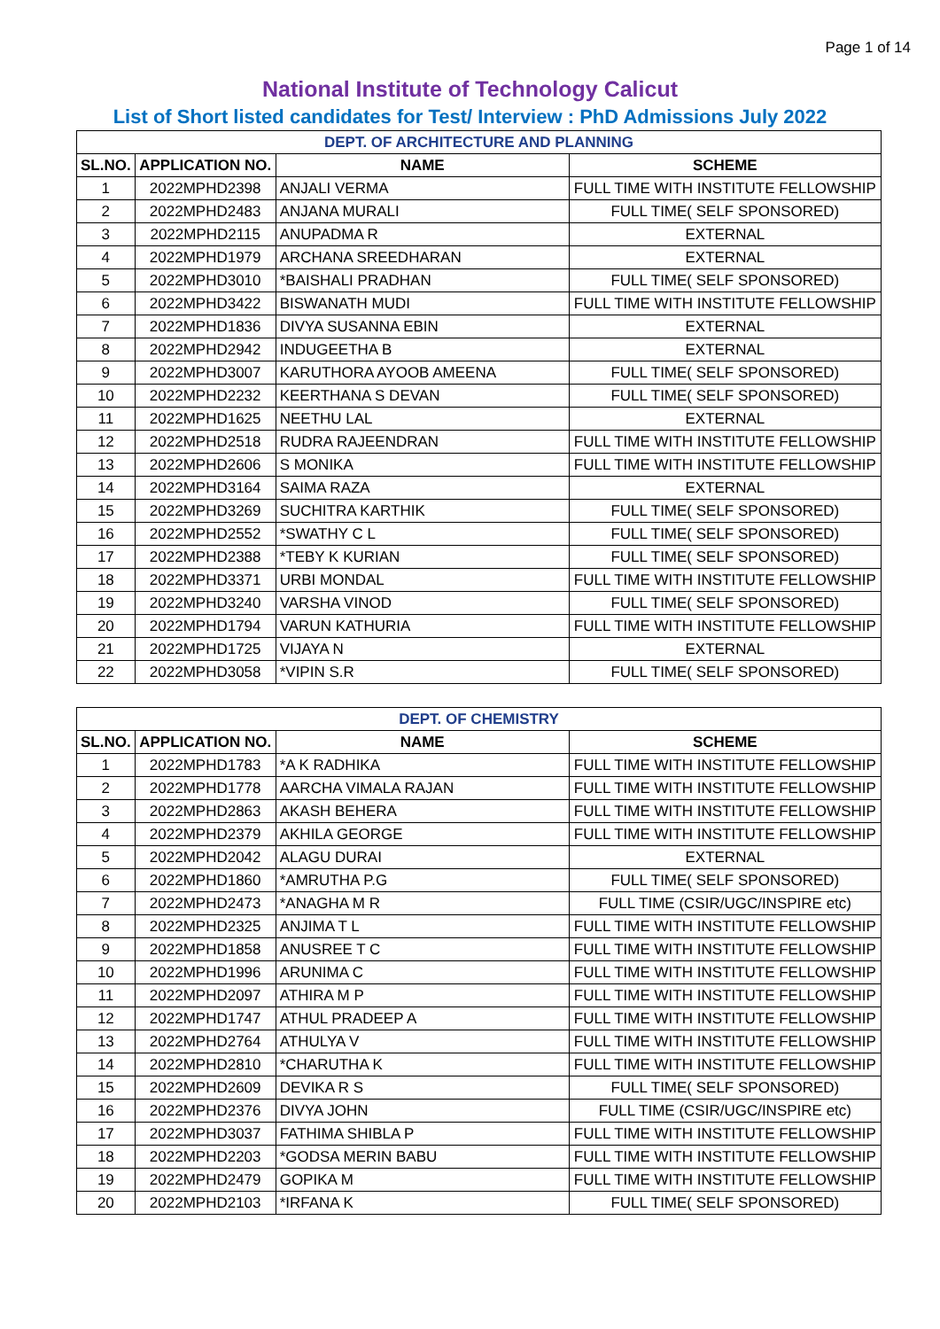Page 1 of 14
National Institute of Technology Calicut
List of Short listed candidates for Test/ Interview : PhD Admissions July 2022
| DEPT. OF ARCHITECTURE AND PLANNING | | | |
| SL.NO. | APPLICATION NO. | NAME | SCHEME |
| 1 | 2022MPHD2398 | ANJALI VERMA | FULL TIME WITH INSTITUTE FELLOWSHIP |
| 2 | 2022MPHD2483 | ANJANA MURALI | FULL TIME( SELF SPONSORED) |
| 3 | 2022MPHD2115 | ANUPADMA R | EXTERNAL |
| 4 | 2022MPHD1979 | ARCHANA SREEDHARAN | EXTERNAL |
| 5 | 2022MPHD3010 | *BAISHALI PRADHAN | FULL TIME( SELF SPONSORED) |
| 6 | 2022MPHD3422 | BISWANATH MUDI | FULL TIME WITH INSTITUTE FELLOWSHIP |
| 7 | 2022MPHD1836 | DIVYA SUSANNA EBIN | EXTERNAL |
| 8 | 2022MPHD2942 | INDUGEETHA B | EXTERNAL |
| 9 | 2022MPHD3007 | KARUTHORA AYOOB AMEENA | FULL TIME( SELF SPONSORED) |
| 10 | 2022MPHD2232 | KEERTHANA S DEVAN | FULL TIME( SELF SPONSORED) |
| 11 | 2022MPHD1625 | NEETHU LAL | EXTERNAL |
| 12 | 2022MPHD2518 | RUDRA RAJEENDRAN | FULL TIME WITH INSTITUTE FELLOWSHIP |
| 13 | 2022MPHD2606 | S MONIKA | FULL TIME WITH INSTITUTE FELLOWSHIP |
| 14 | 2022MPHD3164 | SAIMA RAZA | EXTERNAL |
| 15 | 2022MPHD3269 | SUCHITRA KARTHIK | FULL TIME( SELF SPONSORED) |
| 16 | 2022MPHD2552 | *SWATHY C L | FULL TIME( SELF SPONSORED) |
| 17 | 2022MPHD2388 | *TEBY K KURIAN | FULL TIME( SELF SPONSORED) |
| 18 | 2022MPHD3371 | URBI MONDAL | FULL TIME WITH INSTITUTE FELLOWSHIP |
| 19 | 2022MPHD3240 | VARSHA VINOD | FULL TIME( SELF SPONSORED) |
| 20 | 2022MPHD1794 | VARUN KATHURIA | FULL TIME WITH INSTITUTE FELLOWSHIP |
| 21 | 2022MPHD1725 | VIJAYA N | EXTERNAL |
| 22 | 2022MPHD3058 | *VIPIN S.R | FULL TIME( SELF SPONSORED) |
| DEPT. OF CHEMISTRY | | | |
| SL.NO. | APPLICATION NO. | NAME | SCHEME |
| 1 | 2022MPHD1783 | *A K RADHIKA | FULL TIME WITH INSTITUTE FELLOWSHIP |
| 2 | 2022MPHD1778 | AARCHA VIMALA RAJAN | FULL TIME WITH INSTITUTE FELLOWSHIP |
| 3 | 2022MPHD2863 | AKASH BEHERA | FULL TIME WITH INSTITUTE FELLOWSHIP |
| 4 | 2022MPHD2379 | AKHILA GEORGE | FULL TIME WITH INSTITUTE FELLOWSHIP |
| 5 | 2022MPHD2042 | ALAGU DURAI | EXTERNAL |
| 6 | 2022MPHD1860 | *AMRUTHA P.G | FULL TIME( SELF SPONSORED) |
| 7 | 2022MPHD2473 | *ANAGHA M R | FULL TIME (CSIR/UGC/INSPIRE etc) |
| 8 | 2022MPHD2325 | ANJIMA T L | FULL TIME WITH INSTITUTE FELLOWSHIP |
| 9 | 2022MPHD1858 | ANUSREE T C | FULL TIME WITH INSTITUTE FELLOWSHIP |
| 10 | 2022MPHD1996 | ARUNIMA C | FULL TIME WITH INSTITUTE FELLOWSHIP |
| 11 | 2022MPHD2097 | ATHIRA M P | FULL TIME WITH INSTITUTE FELLOWSHIP |
| 12 | 2022MPHD1747 | ATHUL PRADEEP A | FULL TIME WITH INSTITUTE FELLOWSHIP |
| 13 | 2022MPHD2764 | ATHULYA V | FULL TIME WITH INSTITUTE FELLOWSHIP |
| 14 | 2022MPHD2810 | *CHARUTHA K | FULL TIME WITH INSTITUTE FELLOWSHIP |
| 15 | 2022MPHD2609 | DEVIKA R S | FULL TIME( SELF SPONSORED) |
| 16 | 2022MPHD2376 | DIVYA JOHN | FULL TIME (CSIR/UGC/INSPIRE etc) |
| 17 | 2022MPHD3037 | FATHIMA SHIBLA P | FULL TIME WITH INSTITUTE FELLOWSHIP |
| 18 | 2022MPHD2203 | *GODSA MERIN BABU | FULL TIME WITH INSTITUTE FELLOWSHIP |
| 19 | 2022MPHD2479 | GOPIKA M | FULL TIME WITH INSTITUTE FELLOWSHIP |
| 20 | 2022MPHD2103 | *IRFANA K | FULL TIME( SELF SPONSORED) |